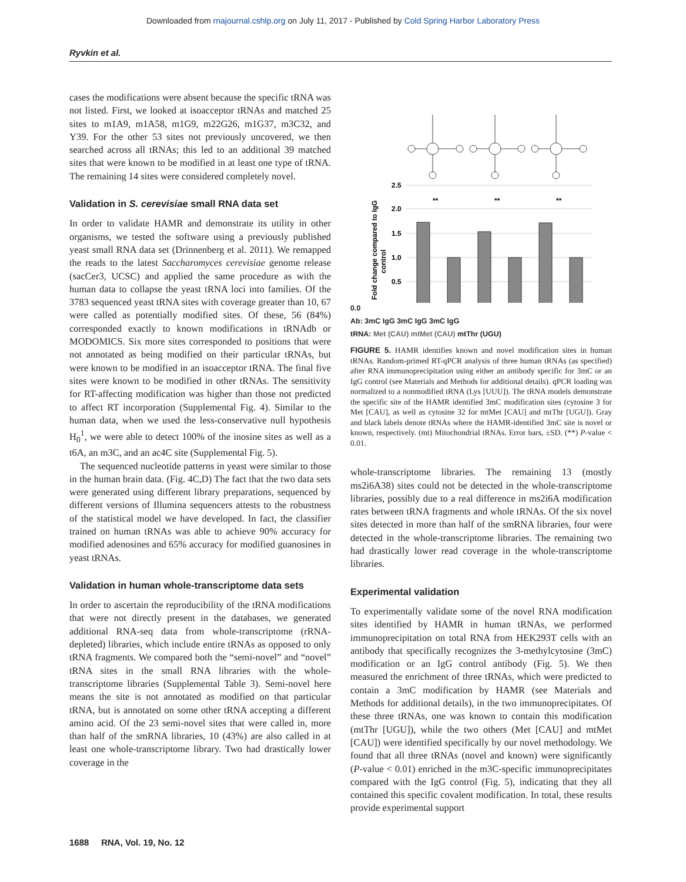Downloaded from rnajournal.cshlp.org on July 11, 2017 - Published by Cold Spring Harbor Laboratory Press
Ryvkin et al.
cases the modifications were absent because the specific tRNA was not listed. First, we looked at isoacceptor tRNAs and matched 25 sites to m1A9, m1A58, m1G9, m22G26, m1G37, m3C32, and Y39. For the other 53 sites not previously uncovered, we then searched across all tRNAs; this led to an additional 39 matched sites that were known to be modified in at least one type of tRNA. The remaining 14 sites were considered completely novel.
Validation in S. cerevisiae small RNA data set
In order to validate HAMR and demonstrate its utility in other organisms, we tested the software using a previously published yeast small RNA data set (Drinnenberg et al. 2011). We remapped the reads to the latest Saccharomyces cerevisiae genome release (sacCer3, UCSC) and applied the same procedure as with the human data to collapse the yeast tRNA loci into families. Of the 3783 sequenced yeast tRNA sites with coverage greater than 10, 67 were called as potentially modified sites. Of these, 56 (84%) corresponded exactly to known modifications in tRNAdb or MODOMICS. Six more sites corresponded to positions that were not annotated as being modified on their particular tRNAs, but were known to be modified in an isoacceptor tRNA. The final five sites were known to be modified in other tRNAs. The sensitivity for RT-affecting modification was higher than those not predicted to affect RT incorporation (Supplemental Fig. 4). Similar to the human data, when we used the less-conservative null hypothesis H<sub>0</sub><sup>1</sup>, we were able to detect 100% of the inosine sites as well as a t6A, an m3C, and an ac4C site (Supplemental Fig. 5).
The sequenced nucleotide patterns in yeast were similar to those in the human brain data. (Fig. 4C,D) The fact that the two data sets were generated using different library preparations, sequenced by different versions of Illumina sequencers attests to the robustness of the statistical model we have developed. In fact, the classifier trained on human tRNAs was able to achieve 90% accuracy for modified adenosines and 65% accuracy for modified guanosines in yeast tRNAs.
Validation in human whole-transcriptome data sets
In order to ascertain the reproducibility of the tRNA modifications that were not directly present in the databases, we generated additional RNA-seq data from whole-transcriptome (rRNA-depleted) libraries, which include entire tRNAs as opposed to only tRNA fragments. We compared both the “semi-novel” and “novel” tRNA sites in the small RNA libraries with the whole-transcriptome libraries (Supplemental Table 3). Semi-novel here means the site is not annotated as modified on that particular tRNA, but is annotated on some other tRNA accepting a different amino acid. Of the 23 semi-novel sites that were called in, more than half of the smRNA libraries, 10 (43%) are also called in at least one whole-transcriptome library. Two had drastically lower coverage in the
2.5
2.0
1.5
1.0
0.5
**
**
**
Fold change compared to IgG
control
0.0
Ab: 3mC IgG 3mC IgG 3mC IgG
tRNA: Met (CAU) mtMet (CAU) mtThr (UGU)
FIGURE 5. HAMR identifies known and novel modification sites in human tRNAs. Random-primed RT-qPCR analysis of three human tRNAs (as specified) after RNA immunoprecipitation using either an antibody specific for 3mC or an IgG control (see Materials and Methods for additional details). qPCR loading was normalized to a nonmodified tRNA (Lys [UUU]). The tRNA models demonstrate the specific site of the HAMR identified 3mC modification sites (cytosine 3 for Met [CAU], as well as cytosine 32 for mtMet [CAU] and mtThr [UGU]). Gray and black labels denote tRNAs where the HAMR-identified 3mC site is novel or known, respectively. (mt) Mitochondrial tRNAs. Error bars, ±SD. (**) P-value < 0.01.
whole-transcriptome libraries. The remaining 13 (mostly ms2i6A38) sites could not be detected in the whole-transcriptome libraries, possibly due to a real difference in ms2i6A modification rates between tRNA fragments and whole tRNAs. Of the six novel sites detected in more than half of the smRNA libraries, four were detected in the whole-transcriptome libraries. The remaining two had drastically lower read coverage in the whole-transcriptome libraries.
Experimental validation
To experimentally validate some of the novel RNA modification sites identified by HAMR in human tRNAs, we performed immunoprecipitation on total RNA from HEK293T cells with an antibody that specifically recognizes the 3-methylcytosine (3mC) modification or an IgG control antibody (Fig. 5). We then measured the enrichment of three tRNAs, which were predicted to contain a 3mC modification by HAMR (see Materials and Methods for additional details), in the two immunoprecipitates. Of these three tRNAs, one was known to contain this modification (mtThr [UGU]), while the two others (Met [CAU] and mtMet [CAU]) were identified specifically by our novel methodology. We found that all three tRNAs (novel and known) were significantly (P-value < 0.01) enriched in the m3C-specific immunoprecipitates compared with the IgG control (Fig. 5), indicating that they all contained this specific covalent modification. In total, these results provide experimental support
1688 RNA, Vol. 19, No. 12